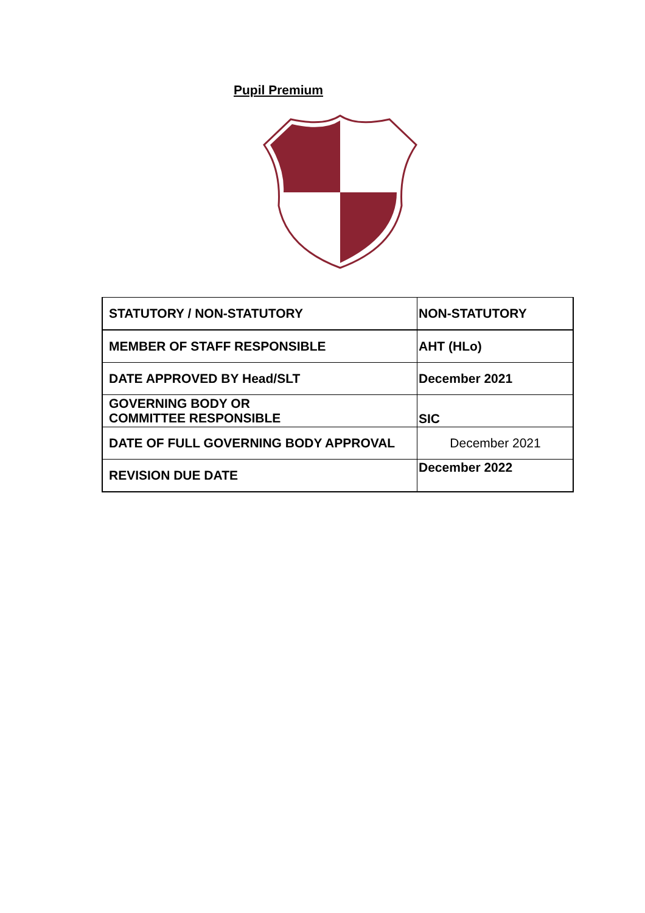Pupil Premium
| STATUTORY / NON-STATUTORY | NON-STATUTORY |
| MEMBER OF STAFF RESPONSIBLE | AHT (HLo) |
| DATE APPROVED BY Head/SLT | December 2021 |
| GOVERNING BODY OR COMMITTEE RESPONSIBLE | SIC |
| DATE OF FULL GOVERNING BODY APPROVAL | December 2021 |
| REVISION DUE DATE | December 2022 |